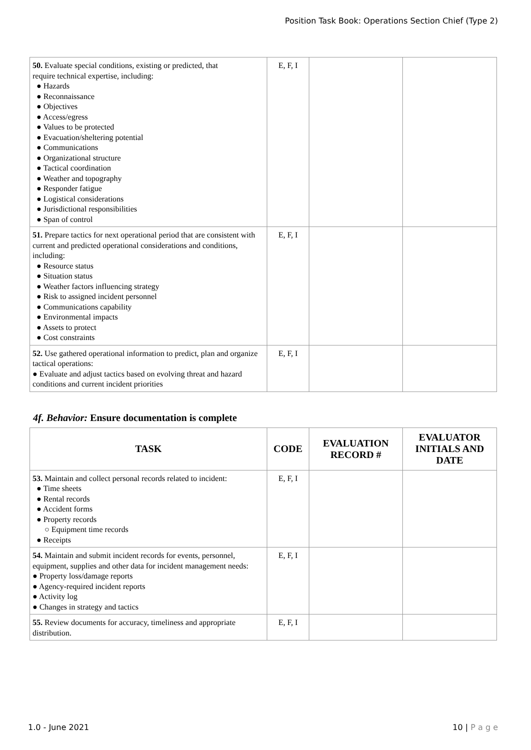Position Task Book: Operations Section Chief (Type 2)
| 50. Evaluate special conditions, existing or predicted, that require technical expertise, including: ● Hazards ● Reconnaissance ● Objectives ● Access/egress ● Values to be protected ● Evacuation/sheltering potential ● Communications ● Organizational structure ● Tactical coordination ● Weather and topography ● Responder fatigue ● Logistical considerations ● Jurisdictional responsibilities ● Span of control | E, F, I | | |
| 51. Prepare tactics for next operational period that are consistent with current and predicted operational considerations and conditions, including: ● Resource status ● Situation status ● Weather factors influencing strategy ● Risk to assigned incident personnel ● Communications capability ● Environmental impacts ● Assets to protect ● Cost constraints | E, F, I | | |
| 52. Use gathered operational information to predict, plan and organize tactical operations: ● Evaluate and adjust tactics based on evolving threat and hazard conditions and current incident priorities | E, F, I | | |
4f. Behavior: Ensure documentation is complete
| TASK | CODE | EVALUATION RECORD # | EVALUATOR INITIALS AND DATE |
| --- | --- | --- | --- |
| 53. Maintain and collect personal records related to incident: ● Time sheets ● Rental records ● Accident forms ● Property records ○ Equipment time records ● Receipts | E, F, I | | |
| 54. Maintain and submit incident records for events, personnel, equipment, supplies and other data for incident management needs: ● Property loss/damage reports ● Agency-required incident reports ● Activity log ● Changes in strategy and tactics | E, F, I | | |
| 55. Review documents for accuracy, timeliness and appropriate distribution. | E, F, I | | |
1.0 - June 2021 10 | P a g e